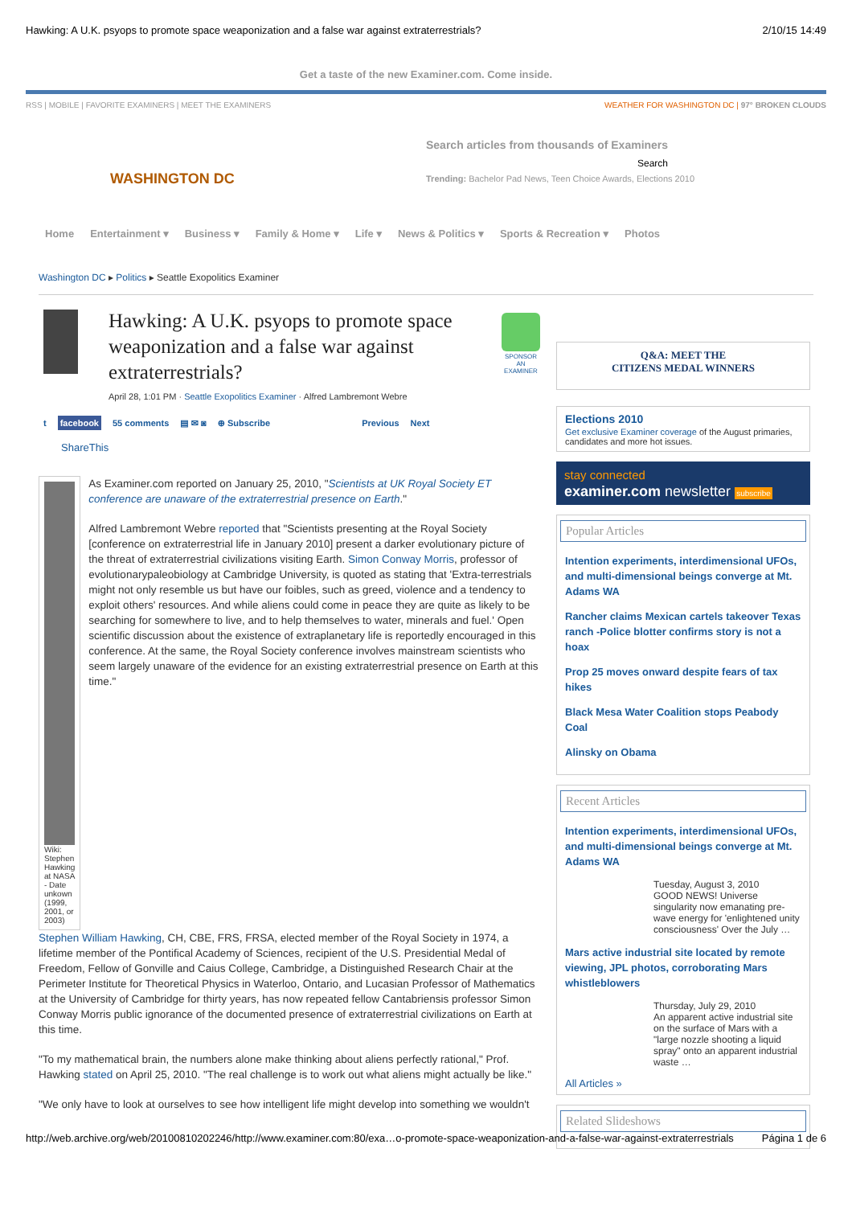Hawking: A U.K. psyops to promote space weaponization and a false war against extraterrestrials? 2/10/15 14:49
Get a taste of the new Examiner.com. Come inside.
RSS | MOBILE | FAVORITE EXAMINERS | MEET THE EXAMINERS WEATHER FOR WASHINGTON DC | 97° BROKEN CLOUDS
WASHINGTON DC
Search articles from thousands of Examiners
Search
Trending: Bachelor Pad News, Teen Choice Awards, Elections 2010
Home Entertainment ▾ Business ▾ Family & Home ▾ Life ▾ News & Politics ▾ Sports & Recreation ▾ Photos
Washington DC ▸ Politics ▸ Seattle Exopolitics Examiner
Hawking: A U.K. psyops to promote space weaponization and a false war against extraterrestrials?
April 28, 1:01 PM · Seattle Exopolitics Examiner · Alfred Lambremont Webre
SPONSOR AN EXAMINER
t facebook 55 comments ▤ ✉ ◙ ⊕ Subscribe Previous Next
ShareThis
Wiki: Stephen Hawking at NASA - Date unkown (1999, 2001, or 2003)
As Examiner.com reported on January 25, 2010, "Scientists at UK Royal Society ET conference are unaware of the extraterrestrial presence on Earth."
Alfred Lambremont Webre reported that "Scientists presenting at the Royal Society [conference on extraterrestrial life in January 2010] present a darker evolutionary picture of the threat of extraterrestrial civilizations visiting Earth. Simon Conway Morris, professor of evolutionarypaleobiology at Cambridge University, is quoted as stating that 'Extra-terrestrials might not only resemble us but have our foibles, such as greed, violence and a tendency to exploit others' resources. And while aliens could come in peace they are quite as likely to be searching for somewhere to live, and to help themselves to water, minerals and fuel.' Open scientific discussion about the existence of extraplanetary life is reportedly encouraged in this conference. At the same, the Royal Society conference involves mainstream scientists who seem largely unaware of the evidence for an existing extraterrestrial presence on Earth at this time."
Stephen William Hawking, CH, CBE, FRS, FRSA, elected member of the Royal Society in 1974, a lifetime member of the Pontifical Academy of Sciences, recipient of the U.S. Presidential Medal of Freedom, Fellow of Gonville and Caius College, Cambridge, a Distinguished Research Chair at the Perimeter Institute for Theoretical Physics in Waterloo, Ontario, and Lucasian Professor of Mathematics at the University of Cambridge for thirty years, has now repeated fellow Cantabriensis professor Simon Conway Morris public ignorance of the documented presence of extraterrestrial civilizations on Earth at this time.
"To my mathematical brain, the numbers alone make thinking about aliens perfectly rational," Prof. Hawking stated on April 25, 2010. "The real challenge is to work out what aliens might actually be like."
"We only have to look at ourselves to see how intelligent life might develop into something we wouldn't
Q&A: MEET THE
CITIZENS MEDAL WINNERS
Elections 2010
Get exclusive Examiner coverage of the August primaries, candidates and more hot issues.
stay connected
examiner.com newsletter subscribe
Popular Articles
Intention experiments, interdimensional UFOs, and multi-dimensional beings converge at Mt. Adams WA
Rancher claims Mexican cartels takeover Texas ranch -Police blotter confirms story is not a hoax
Prop 25 moves onward despite fears of tax hikes
Black Mesa Water Coalition stops Peabody Coal
Alinsky on Obama
Recent Articles
Intention experiments, interdimensional UFOs, and multi-dimensional beings converge at Mt. Adams WA
Tuesday, August 3, 2010
GOOD NEWS! Universe singularity now emanating pre-wave energy for 'enlightened unity consciousness' Over the July …
Mars active industrial site located by remote viewing, JPL photos, corroborating Mars whistleblowers
Thursday, July 29, 2010
An apparent active industrial site on the surface of Mars with a "large nozzle shooting a liquid spray" onto an apparent industrial waste …
All Articles »
Related Slideshows
http://web.archive.org/web/20100810202246/http://www.examiner.com:80/exa…o-promote-space-weaponization-and-a-false-war-against-extraterrestrials Página 1 de 6